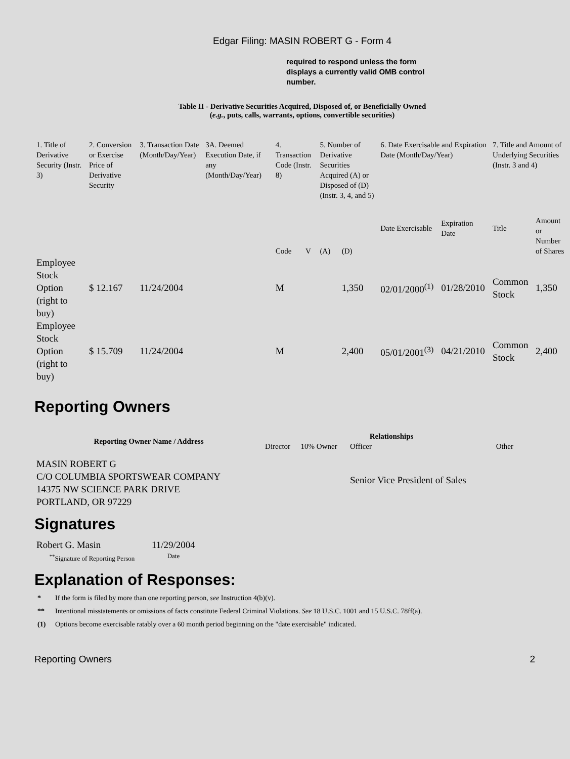Edgar Filing: MASIN ROBERT G - Form 4
required to respond unless the form displays a currently valid OMB control number.
Table II - Derivative Securities Acquired, Disposed of, or Beneficially Owned
(e.g., puts, calls, warrants, options, convertible securities)
| 1. Title of Derivative Security (Instr. 3) | 2. Conversion or Exercise Price of Derivative Security | 3. Transaction Date (Month/Day/Year) | 3A. Deemed Execution Date, if any (Month/Day/Year) | 4. Transaction Code (Instr. 8) | | 5. Number of Derivative Securities Acquired (A) or Disposed of (D) (Instr. 3, 4, and 5) | | 6. Date Exercisable and Expiration Date (Month/Day/Year) | | 7. Title and Amount of Underlying Securities (Instr. 3 and 4) | |
| --- | --- | --- | --- | --- | --- | --- | --- | --- | --- | --- | --- |
| | | | | Code | V | (A) | (D) | Date Exercisable | Expiration Date | Title | Amount or Number of Shares |
| Employee Stock Option (right to buy) | $ 12.167 | 11/24/2004 | | M | | | 1,350 | 02/01/2000<sup>(1)</sup> | 01/28/2010 | Common Stock | 1,350 |
| Employee Stock Option (right to buy) | $ 15.709 | 11/24/2004 | | M | | | 2,400 | 05/01/2001<sup>(3)</sup> | 04/21/2010 | Common Stock | 2,400 |
Reporting Owners
| Reporting Owner Name / Address | Relationships | | | |
| --- | --- | --- | --- | --- |
| | Director | 10% Owner | Officer | Other |
| MASIN ROBERT G C/O COLUMBIA SPORTSWEAR COMPANY 14375 NW SCIENCE PARK DRIVE PORTLAND, OR 97229 | | | Senior Vice President of Sales | |
Signatures
| Robert G. Masin | 11/29/2004 |
| <sup>**</sup> Signature of Reporting Person | Date |
Explanation of Responses:
* If the form is filed by more than one reporting person, see Instruction 4(b)(v).
** Intentional misstatements or omissions of facts constitute Federal Criminal Violations. See 18 U.S.C. 1001 and 15 U.S.C. 78ff(a).
(1) Options become exercisable ratably over a 60 month period beginning on the "date exercisable" indicated.
Reporting Owners 2